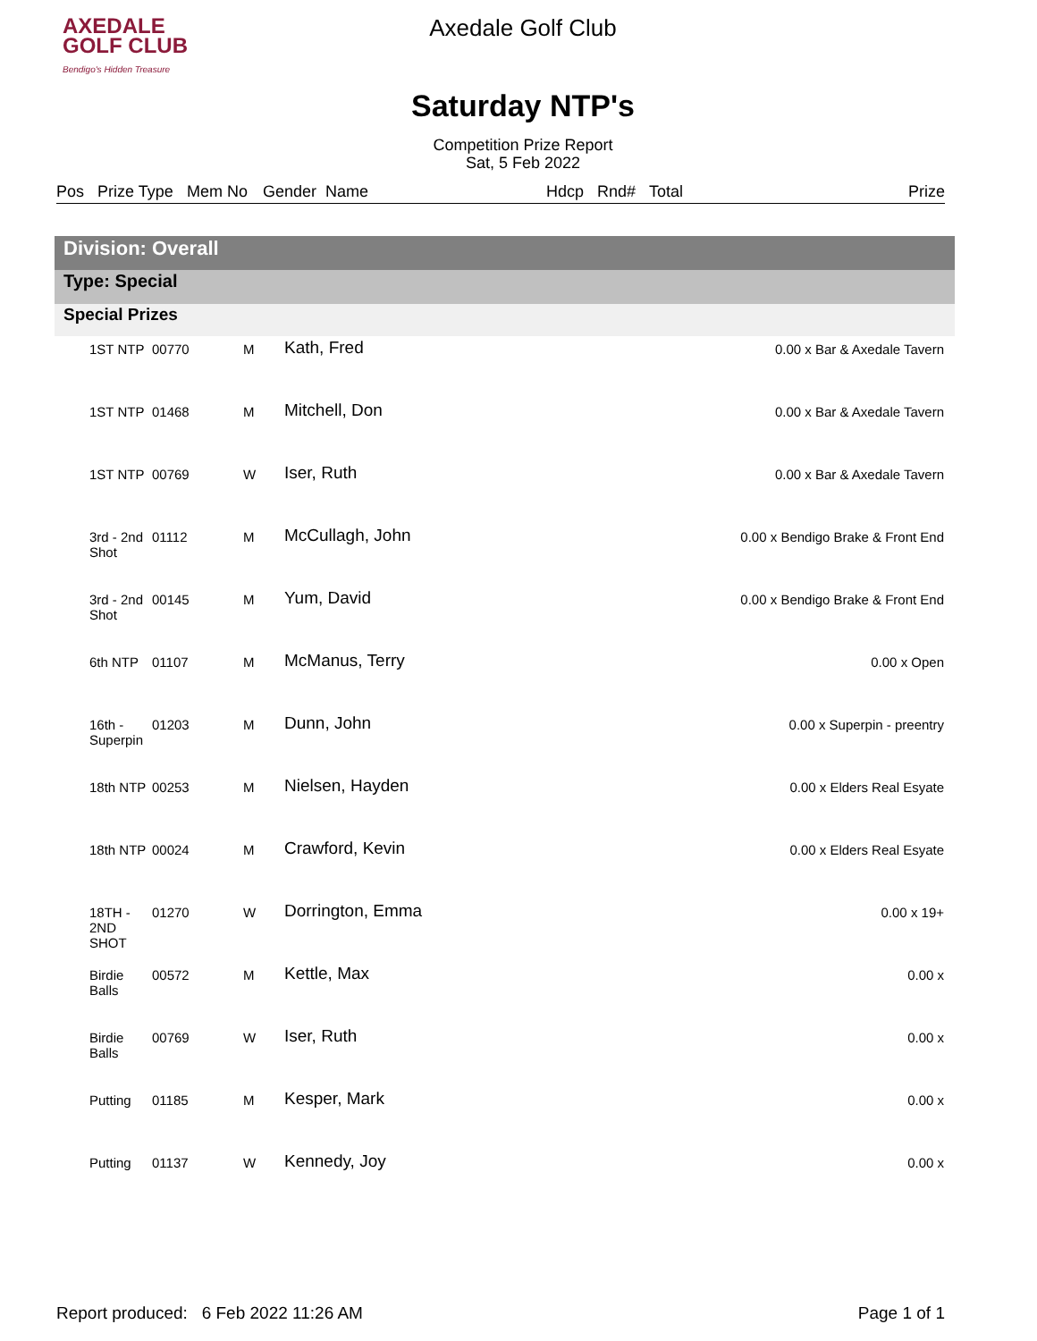AXEDALE
GOLF CLUB
Bendigo's Hidden Treasure
Axedale Golf Club
Saturday NTP's
Competition Prize Report
Sat, 5 Feb 2022
Pos Prize Type Mem No Gender Name Hdcp Rnd# Total Prize
| Division: Overall | | | | |
| Type: Special | | | | |
| Special Prizes | | | | |
| 1ST NTP | 00770 | M | Kath, Fred | 0.00 x Bar & Axedale Tavern |
| 1ST NTP | 01468 | M | Mitchell, Don | 0.00 x Bar & Axedale Tavern |
| 1ST NTP | 00769 | W | Iser, Ruth | 0.00 x Bar & Axedale Tavern |
| 3rd - 2nd Shot | 01112 | M | McCullagh, John | 0.00 x Bendigo Brake & Front End |
| 3rd - 2nd Shot | 00145 | M | Yum, David | 0.00 x Bendigo Brake & Front End |
| 6th NTP | 01107 | M | McManus, Terry | 0.00 x Open |
| 16th - Superpin | 01203 | M | Dunn, John | 0.00 x Superpin - preentry |
| 18th NTP | 00253 | M | Nielsen, Hayden | 0.00 x Elders Real Esyate |
| 18th NTP | 00024 | M | Crawford, Kevin | 0.00 x Elders Real Esyate |
| 18TH - 2ND SHOT | 01270 | W | Dorrington, Emma | 0.00 x 19+ |
| Birdie Balls | 00572 | M | Kettle, Max | 0.00 x |
| Birdie Balls | 00769 | W | Iser, Ruth | 0.00 x |
| Putting | 01185 | M | Kesper, Mark | 0.00 x |
| Putting | 01137 | W | Kennedy, Joy | 0.00 x |
Report produced: 6 Feb 2022 11:26 AM Page 1 of 1